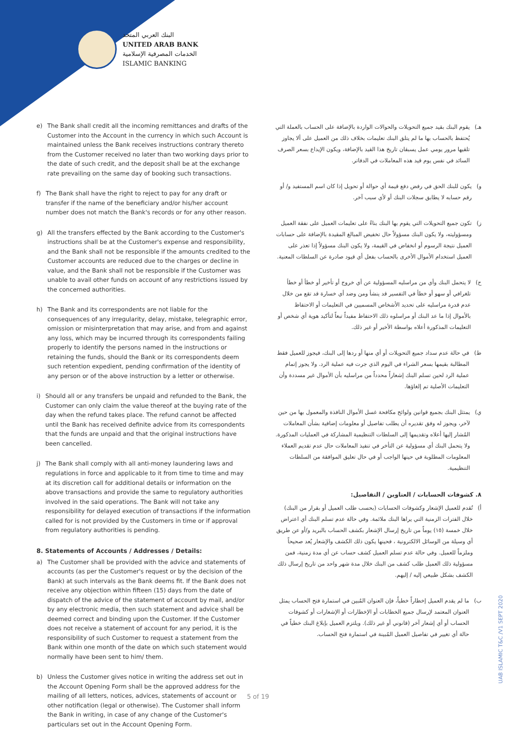البنك العربي المتحد
UNITED ARAB BANK
الخدمات المصرفية الإسلامية
ISLAMIC BANKING
e) The Bank shall credit all the incoming remittances and drafts of the Customer into the Account in the currency in which such Account is maintained unless the Bank receives instructions contrary thereto from the Customer received no later than two working days prior to the date of such credit, and the deposit shall be at the exchange rate prevailing on the same day of booking such transactions.
f) The Bank shall have the right to reject to pay for any draft or transfer if the name of the beneficiary and/or his/her account number does not match the Bank's records or for any other reason.
g) All the transfers effected by the Bank according to the Customer's instructions shall be at the Customer's expense and responsibility, and the Bank shall not be responsible if the amounts credited to the Customer accounts are reduced due to the charges or decline in value, and the Bank shall not be responsible if the Customer was unable to avail other funds on account of any restrictions issued by the concerned authorities.
h) The Bank and its correspondents are not liable for the consequences of any irregularity, delay, mistake, telegraphic error, omission or misinterpretation that may arise, and from and against any loss, which may be incurred through its correspondents failing properly to identify the persons named in the instructions or retaining the funds, should the Bank or its correspondents deem such retention expedient, pending confirmation of the identity of any person or of the above instruction by a letter or otherwise.
i) Should all or any transfers be unpaid and refunded to the Bank, the Customer can only claim the value thereof at the buying rate of the day when the refund takes place. The refund cannot be affected until the Bank has received definite advice from its correspondents that the funds are unpaid and that the original instructions have been cancelled.
j) The Bank shall comply with all anti-money laundering laws and regulations in force and applicable to it from time to time and may at its discretion call for additional details or information on the above transactions and provide the same to regulatory authorities involved in the said operations. The Bank will not take any responsibility for delayed execution of transactions if the information called for is not provided by the Customers in time or if approval from regulatory authorities is pending.
8. Statements of Accounts / Addresses / Details:
a) The Customer shall be provided with the advice and statements of accounts (as per the Customer's request or by the decision of the Bank) at such intervals as the Bank deems fit. If the Bank does not receive any objection within fifteen (15) days from the date of dispatch of the advice of the statement of account by mail, and/or by any electronic media, then such statement and advice shall be deemed correct and binding upon the Customer. If the Customer does not receive a statement of account for any period, it is the responsibility of such Customer to request a statement from the Bank within one month of the date on which such statement would normally have been sent to him/ them.
b) Unless the Customer gives notice in writing the address set out in the Account Opening Form shall be the approved address for the mailing of all letters, notices, advices, statements of account or other notification (legal or otherwise). The Customer shall inform the Bank in writing, in case of any change of the Customer's particulars set out in the Account Opening Form.
هـ) يقوم البنك بقيد جميع التحويلات والحوالات الواردة بالإضافة على الحساب بالعملة التي يُحتفظ بالحساب بها ما لم يتلق البنك تعليمات بخلاف ذلك من العميل على ألا يجاوز تلقيها مرور يومي عمل يسبقان تاريخ هذا القيد بالإضافة، ويكون الإيداع بسعر الصرف السائد في نفس يوم قيد هذه المعاملات في الدفاتر.
و) يكون للبنك الحق في رفض دفع قيمة أي حوالة أو تحويل إذا كان اسم المستفيد و/ أو رقم حسابه لا يطابق سجلات البنك أو لأي سبب آخر.
ز) تكون جميع التحويلات التي يقوم بها البنك بناءً على تعليمات العميل على نفقة العميل ومسؤوليته، ولا يكون البنك مسؤولاً حال تخفيض المبالغ المقيدة بالإضافة على حسابات العميل نتيجة الرسوم أو انخفاض في القيمة، ولا يكون البنك مسؤولاً إذا تعذر على العميل استخدام الأموال الأخرى بالحساب بفعل أي قيود صادرة عن السلطات المعنية.
ح) لا يتحمل البنك وأي من مراسليه المسؤولية عن أي خروج أو تأخير أو خطأ أو خطأ تلغرافي أو سهو أو خطأ في التفسير قد ينشأ ومن وضد أي خسارة قد تقع من خلال عدم قدرة مراسليه على تحديد الأشخاص المسميين في التعليمات أو الاحتفاظ بالأموال إذا ما عد البنك أو مراسلوه ذلك الاحتفاظ مفيداً تبعاً لتأكيد هوية أي شخص أو التعليمات المذكورة أعلاه بواسطة الأخير أو غير ذلك.
ط) في حالة عدم سداد جميع التحويلات أو أي منها أو ردها إلى البنك، فيجوز للعميل فقط المطالبة بقيمها بسعر الشراء في اليوم الذي جرت فيه عملية الرد. ولا يجوز إتمام عملية الرد لحين تسلم البنك إشعاراً محدداً من مراسليه بأن الأموال غير مسددة وأن التعليمات الأصلية تم إلغاؤها.
ي) يمتثل البنك بجميع قوانين ولوائح مكافحة غسل الأموال النافذة والمعمول بها من حين لآخر، ويجوز له وفق تقديره أن يطلب تفاصيل أو معلومات إضافية بشأن المعاملات المُشار إليها أعلاه وتقديمها إلى السلطات التنظيمية المشاركة في العمليات المذكورة. ولا يتحمل البنك أي مسؤولية عن التأخر في تنفيذ المعاملات حال عدم تقديم العملاء المعلومات المطلوبة في حينها الواجب أو في حال تعليق الموافقة من السلطات التنظيمية.
٨. كشوفات الحسابات / العناوين / التفاصيل:
أ) تُقدم للعميل الإشعار وكشوفات الحسابات (بحسب طلب العميل أو بقرار من البنك) خلال الفترات الزمنية التي يراها البنك ملائمة. وفي حالة عدم تسلم البنك أي اعتراض خلال خمسة (١٥) يوماً من تاريخ إرسال الإشعار بكشف الحساب بالبريد و/أو عن طريق أي وسيلة من الوسائل الالكترونية ، فحينها يكون ذلك الكشف والإشعار يُعد صحيحاً وملزماً للعميل. وفي حالة عدم تسلم العميل كشف حساب عن أي مدة زمنية، فمن مسؤولية ذلك العميل طلب كشف من البنك خلال مدة شهر واحد من تاريخ إرسال ذلك الكشف بشكل طبيعي إليه / إليهم.
ب) ما لم يقدم العميل إخطاراً خطياً، فإن العنوان المُبين في استمارة فتح الحساب يمثل العنوان المعتمد لإرسال جميع الخطابات أو الإخطارات أو الإشعارات أو كشوفات الحساب أو أي إشعار آخر (قانوني أو غير ذلك). ويلتزم العميل بإبلاغ البنك خطياً في حالة أي تغيير في تفاصيل العميل المُبينة في استمارة فتح الحساب.
UAB ISLAMIC T&C /V1 SEPT 2020
5 of 19